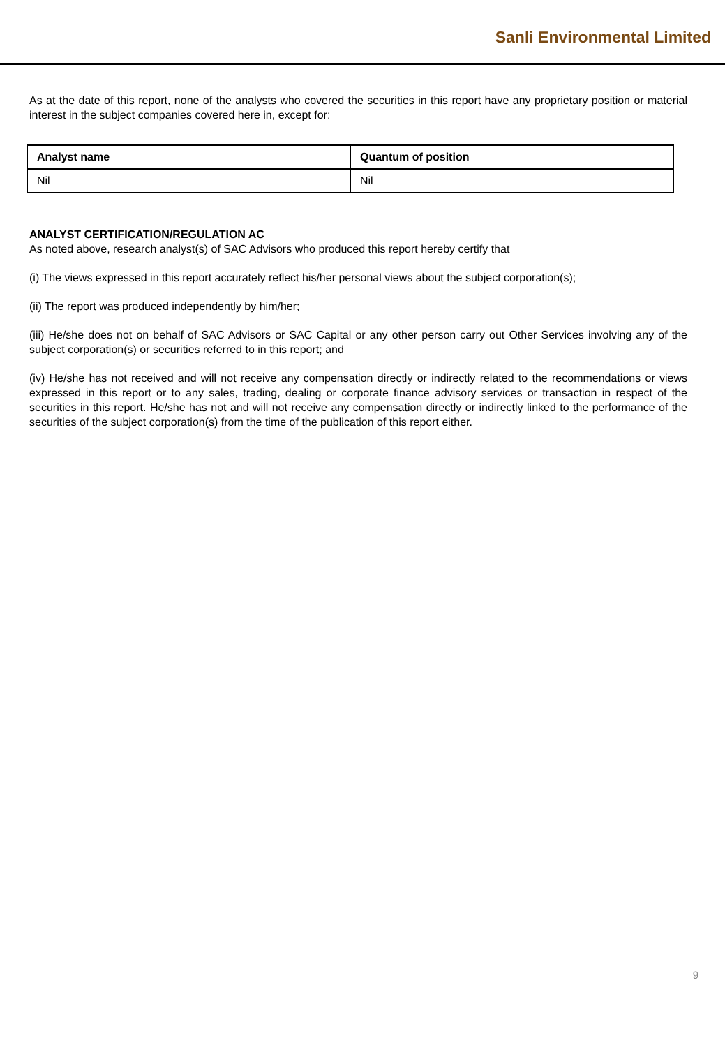Sanli Environmental Limited
As at the date of this report, none of the analysts who covered the securities in this report have any proprietary position or material interest in the subject companies covered here in, except for:
| Analyst name | Quantum of position |
| --- | --- |
| Nil | Nil |
ANALYST CERTIFICATION/REGULATION AC
As noted above, research analyst(s) of SAC Advisors who produced this report hereby certify that
(i) The views expressed in this report accurately reflect his/her personal views about the subject corporation(s);
(ii) The report was produced independently by him/her;
(iii) He/she does not on behalf of SAC Advisors or SAC Capital or any other person carry out Other Services involving any of the subject corporation(s) or securities referred to in this report; and
(iv) He/she has not received and will not receive any compensation directly or indirectly related to the recommendations or views expressed in this report or to any sales, trading, dealing or corporate finance advisory services or transaction in respect of the securities in this report. He/she has not and will not receive any compensation directly or indirectly linked to the performance of the securities of the subject corporation(s) from the time of the publication of this report either.
9